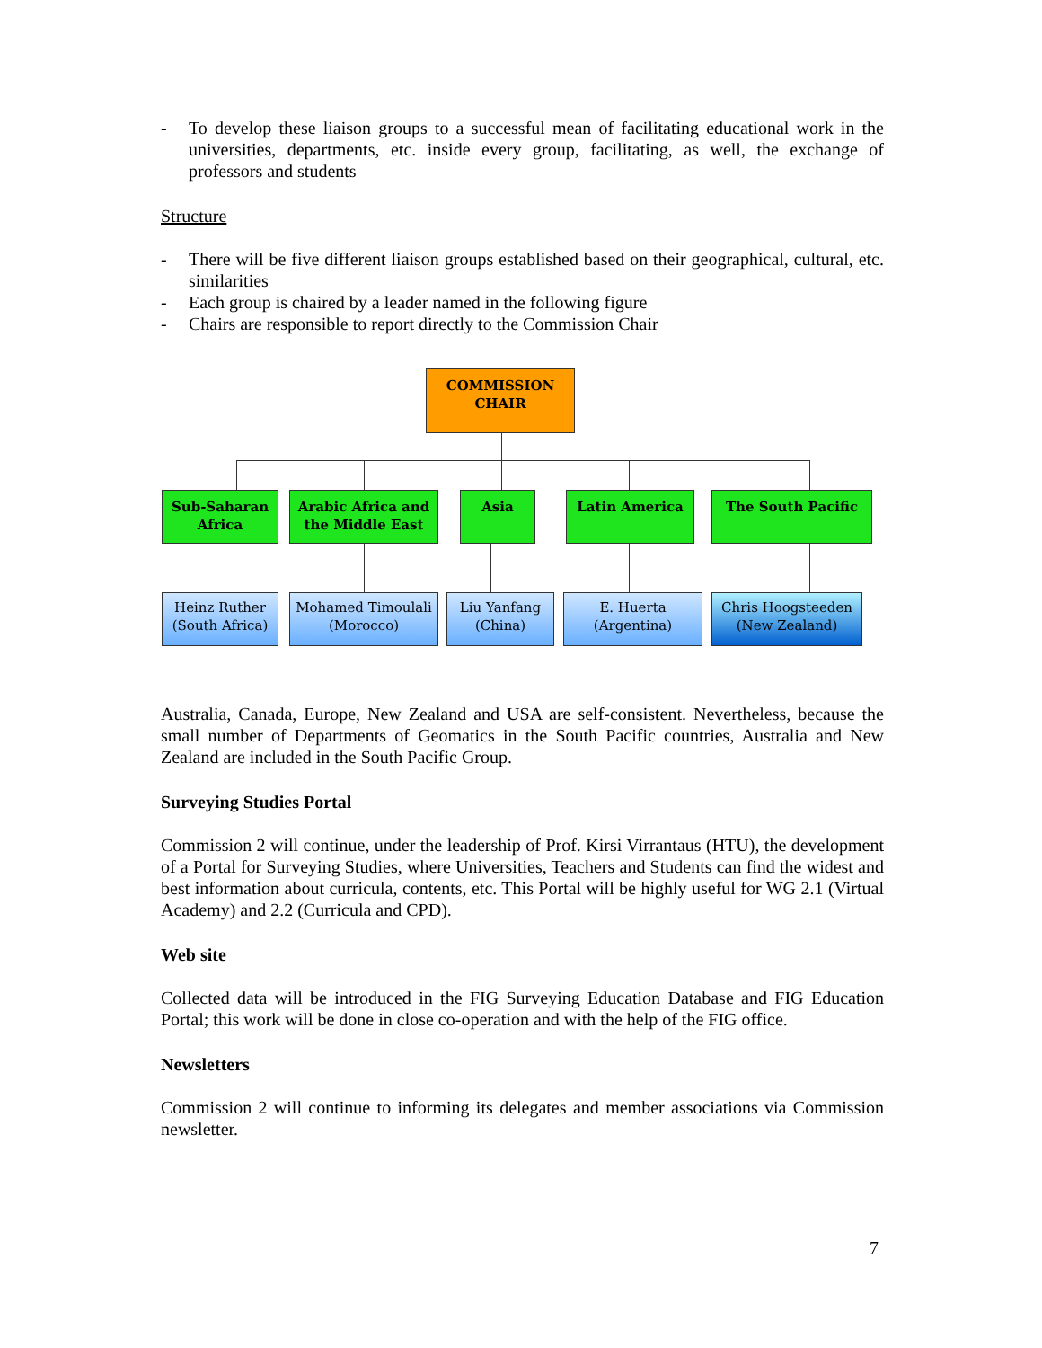- To develop these liaison groups to a successful mean of facilitating educational work in the universities, departments, etc. inside every group, facilitating, as well, the exchange of professors and students
Structure
- There will be five different liaison groups established based on their geographical, cultural, etc. similarities
- Each group is chaired by a leader named in the following figure
- Chairs are responsible to report directly to the Commission Chair
COMMISSION
CHAIR
Sub-Saharan
Africa
Arabic Africa and
the Middle East
Asia Latin America The South Pacific
Heinz Ruther
(South Africa)
Mohamed Timoulali
(Morocco)
Liu Yanfang
(China)
E. Huerta
(Argentina)
Chris Hoogsteeden
(New Zealand)
Australia, Canada, Europe, New Zealand and USA are self-consistent. Nevertheless, because the small number of Departments of Geomatics in the South Pacific countries, Australia and New Zealand are included in the South Pacific Group.
Surveying Studies Portal
Commission 2 will continue, under the leadership of Prof. Kirsi Virrantaus (HTU), the development of a Portal for Surveying Studies, where Universities, Teachers and Students can find the widest and best information about curricula, contents, etc. This Portal will be highly useful for WG 2.1 (Virtual Academy) and 2.2 (Curricula and CPD).
Web site
Collected data will be introduced in the FIG Surveying Education Database and FIG Education Portal; this work will be done in close co-operation and with the help of the FIG office.
Newsletters
Commission 2 will continue to informing its delegates and member associations via Commission newsletter.
7